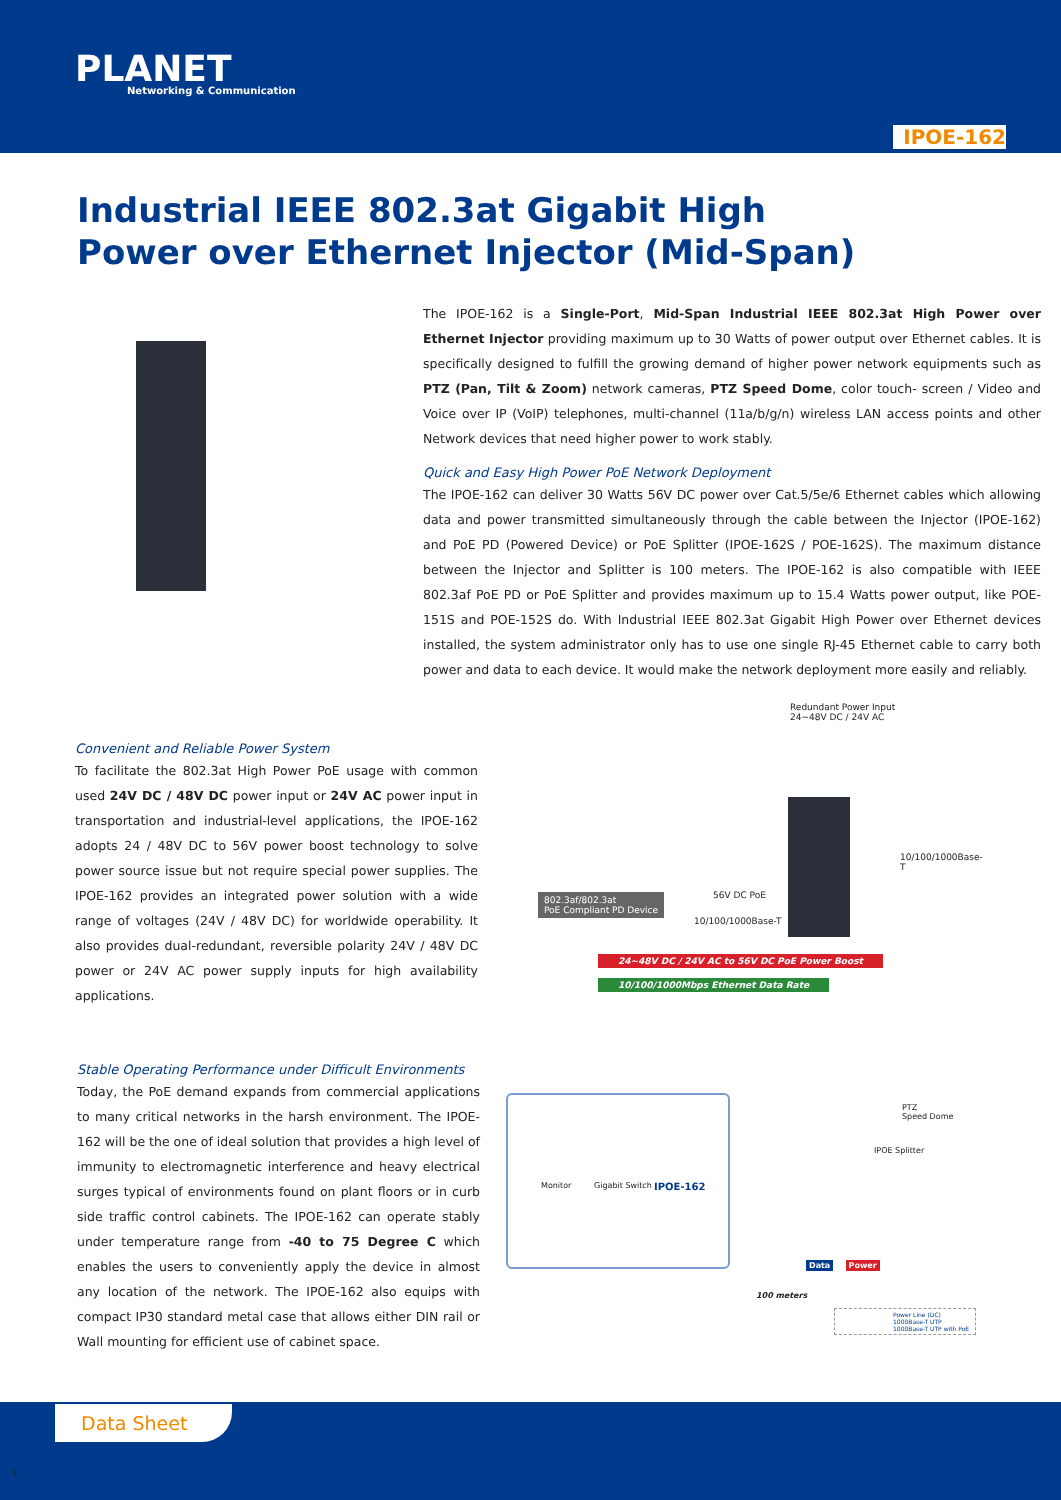PLANET
Networking & Communication
IPOE-162
Industrial IEEE 802.3at Gigabit High Power over Ethernet Injector (Mid-Span)
The IPOE-162 is a Single-Port, Mid-Span Industrial IEEE 802.3at High Power over Ethernet Injector providing maximum up to 30 Watts of power output over Ethernet cables. It is specifically designed to fulfill the growing demand of higher power network equipments such as PTZ (Pan, Tilt & Zoom) network cameras, PTZ Speed Dome, color touch- screen / Video and Voice over IP (VoIP) telephones, multi-channel (11a/b/g/n) wireless LAN access points and other Network devices that need higher power to work stably.
Quick and Easy High Power PoE Network Deployment
The IPOE-162 can deliver 30 Watts 56V DC power over Cat.5/5e/6 Ethernet cables which allowing data and power transmitted simultaneously through the cable between the Injector (IPOE-162) and PoE PD (Powered Device) or PoE Splitter (IPOE-162S / POE-162S). The maximum distance between the Injector and Splitter is 100 meters. The IPOE-162 is also compatible with IEEE 802.3af PoE PD or PoE Splitter and provides maximum up to 15.4 Watts power output, like POE-151S and POE-152S do. With Industrial IEEE 802.3at Gigabit High Power over Ethernet devices installed, the system administrator only has to use one single RJ-45 Ethernet cable to carry both power and data to each device. It would make the network deployment more easily and reliably.
Convenient and Reliable Power System
To facilitate the 802.3at High Power PoE usage with common used 24V DC / 48V DC power input or 24V AC power input in transportation and industrial-level applications, the IPOE-162 adopts 24 / 48V DC to 56V power boost technology to solve power source issue but not require special power supplies. The IPOE-162 provides an integrated power solution with a wide range of voltages (24V / 48V DC) for worldwide operability. It also provides dual-redundant, reversible polarity 24V / 48V DC power or 24V AC power supply inputs for high availability applications.
Redundant Power Input
24~48V DC / 24V AC
10/100/1000Base-T
56V DC PoE
10/100/1000Base-T
802.3af/802.3at
PoE Compliant PD Device
24~48V DC / 24V AC to 56V DC PoE Power Boost
10/100/1000Mbps Ethernet Data Rate
Stable Operating Performance under Difficult Environments
Today, the PoE demand expands from commercial applications to many critical networks in the harsh environment. The IPOE-162 will be the one of ideal solution that provides a high level of immunity to electromagnetic interference and heavy electrical surges typical of environments found on plant floors or in curb side traffic control cabinets. The IPOE-162 can operate stably under temperature range from -40 to 75 Degree C which enables the users to conveniently apply the device in almost any location of the network. The IPOE-162 also equips with compact IP30 standard metal case that allows either DIN rail or Wall mounting for efficient use of cabinet space.
Monitor Gigabit Switch IPOE-162
PTZ
Speed Dome
IPOE Splitter
Data + Power
100 meters
Power Line (DC)
1000Base-T UTP
1000Base-T UTP with PoE
Data Sheet
1